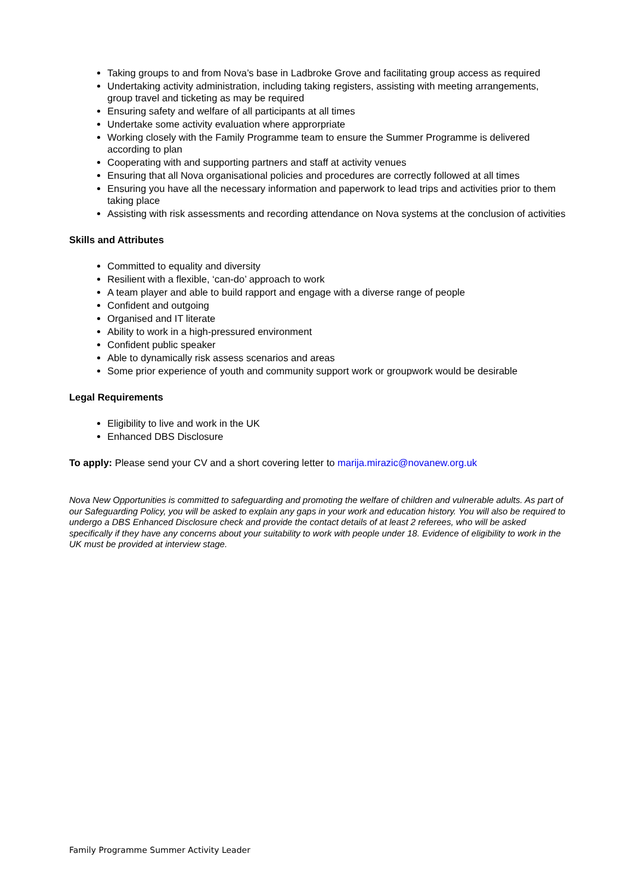Taking groups to and from Nova’s base in Ladbroke Grove and facilitating group access as required
Undertaking activity administration, including taking registers, assisting with meeting arrangements, group travel and ticketing as may be required
Ensuring safety and welfare of all participants at all times
Undertake some activity evaluation where approrpriate
Working closely with the Family Programme team to ensure the Summer Programme is delivered according to plan
Cooperating with and supporting partners and staff at activity venues
Ensuring that all Nova organisational policies and procedures are correctly followed at all times
Ensuring you have all the necessary information and paperwork to lead trips and activities prior to them taking place
Assisting with risk assessments and recording attendance on Nova systems at the conclusion of activities
Skills and Attributes
Committed to equality and diversity
Resilient with a flexible, ‘can-do’ approach to work
A team player and able to build rapport and engage with a diverse range of people
Confident and outgoing
Organised and IT literate
Ability to work in a high-pressured environment
Confident public speaker
Able to dynamically risk assess scenarios and areas
Some prior experience of youth and community support work or groupwork would be desirable
Legal Requirements
Eligibility to live and work in the UK
Enhanced DBS Disclosure
To apply: Please send your CV and a short covering letter to marija.mirazic@novanew.org.uk
Nova New Opportunities is committed to safeguarding and promoting the welfare of children and vulnerable adults. As part of our Safeguarding Policy, you will be asked to explain any gaps in your work and education history. You will also be required to undergo a DBS Enhanced Disclosure check and provide the contact details of at least 2 referees, who will be asked specifically if they have any concerns about your suitability to work with people under 18. Evidence of eligibility to work in the UK must be provided at interview stage.
Family Programme Summer Activity Leader